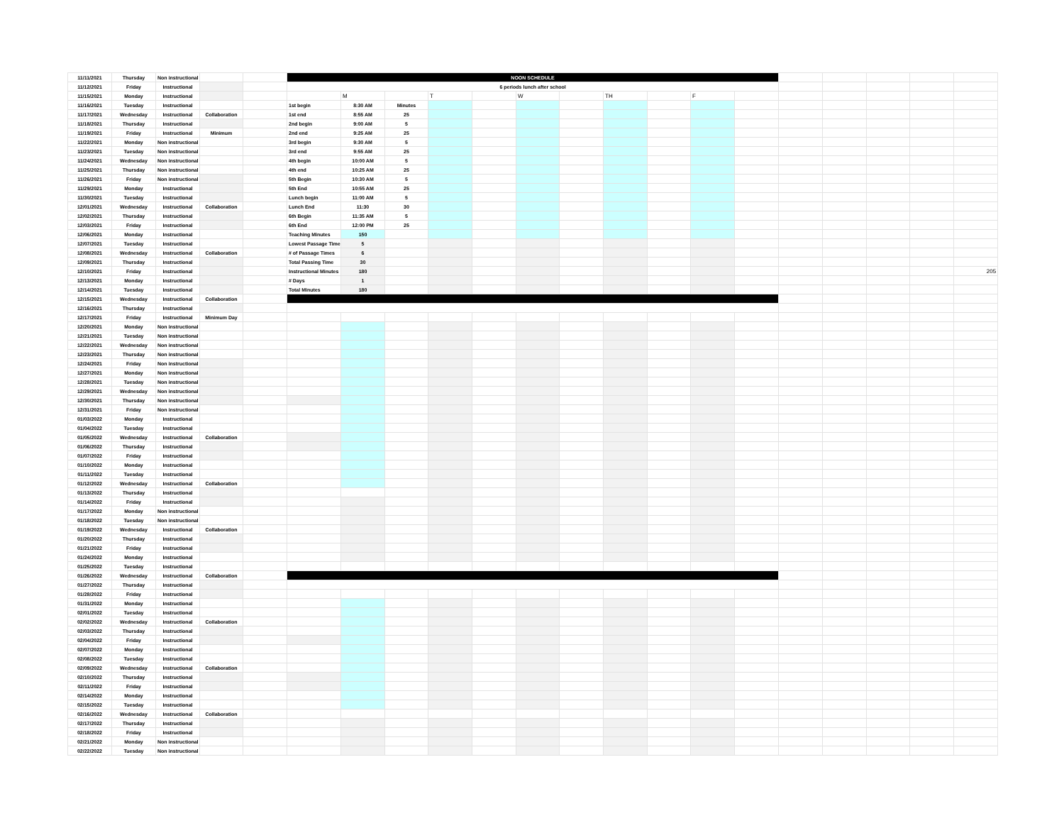| 11/11/2021 | Thursday | Non instructional | | | NOON SCHEDULE | | | | | | | | | | | | | | | |
| 11/12/2021 | Friday | Instructional | | | 6 periods lunch after school | | | | | | | | | | | | | | | |
| 11/15/2021 | Monday | Instructional | | | | M | | T | | W | | TH | | F | | | | | | |
| 11/16/2021 | Tuesday | Instructional | | | 1st begin | 8:30 AM | Minutes | | | | | | | | | | | | | |
| 11/17/2021 | Wednesday | Instructional | Collaboration | | 1st end | 8:55 AM | 25 | | | | | | | | | | | | | |
| 11/18/2021 | Thursday | Instructional | | | 2nd begin | 9:00 AM | 5 | | | | | | | | | | | | | |
| 11/19/2021 | Friday | Instructional | Minimum | | 2nd end | 9:25 AM | 25 | | | | | | | | | | | | | |
| 11/22/2021 | Monday | Non instructional | | | 3rd begin | 9:30 AM | 5 | | | | | | | | | | | | | |
| 11/23/2021 | Tuesday | Non instructional | | | 3rd end | 9:55 AM | 25 | | | | | | | | | | | | | |
| 11/24/2021 | Wednesday | Non instructional | | | 4th begin | 10:00 AM | 5 | | | | | | | | | | | | | |
| 11/25/2021 | Thursday | Non instructional | | | 4th end | 10:25 AM | 25 | | | | | | | | | | | | | |
| 11/26/2021 | Friday | Non instructional | | | 5th Begin | 10:30 AM | 5 | | | | | | | | | | | | | |
| 11/29/2021 | Monday | Instructional | | | 5th End | 10:55 AM | 25 | | | | | | | | | | | | | |
| 11/30/2021 | Tuesday | Instructional | | | Lunch begin | 11:00 AM | 5 | | | | | | | | | | | | | |
| 12/01/2021 | Wednesday | Instructional | Collaboration | | Lunch End | 11:30 | 30 | | | | | | | | | | | | | |
| 12/02/2021 | Thursday | Instructional | | | 6th Begin | 11:35 AM | 5 | | | | | | | | | | | | | |
| 12/03/2021 | Friday | Instructional | | | 6th End | 12:00 PM | 25 | | | | | | | | | | | | | |
| 12/06/2021 | Monday | Instructional | | | Teaching Minutes | 150 | | | | | | | | | | | | | | |
| 12/07/2021 | Tuesday | Instructional | | | Lowest Passage Time | 5 | | | | | | | | | | | | | | |
| 12/08/2021 | Wednesday | Instructional | Collaboration | | # of Passage Times | 6 | | | | | | | | | | | | | | |
| 12/09/2021 | Thursday | Instructional | | | Total Passing Time | 30 | | | | | | | | | | | | | | |
| 12/10/2021 | Friday | Instructional | | | Instructional Minutes | 180 | | | | | | | | | | | | | | 205 |
| 12/13/2021 | Monday | Instructional | | | # Days | 1 | | | | | | | | | | | | | | |
| 12/14/2021 | Tuesday | Instructional | | | Total Minutes | 180 | | | | | | | | | | | | | | |
| 12/15/2021 | Wednesday | Instructional | Collaboration | | | | | | | | | | | | | | | | | |
| 12/16/2021 | Thursday | Instructional | | | | | | | | | | | | | | | | | | |
| 12/17/2021 | Friday | Instructional | Minimum Day | | | | | | | | | | | | | | | | | |
| 12/20/2021 | Monday | Non instructional | | | | | | | | | | | | | | | | | | |
| 12/21/2021 | Tuesday | Non instructional | | | | | | | | | | | | | | | | | | |
| 12/22/2021 | Wednesday | Non instructional | | | | | | | | | | | | | | | | | | |
| 12/23/2021 | Thursday | Non instructional | | | | | | | | | | | | | | | | | | |
| 12/24/2021 | Friday | Non instructional | | | | | | | | | | | | | | | | | | |
| 12/27/2021 | Monday | Non instructional | | | | | | | | | | | | | | | | | | |
| 12/28/2021 | Tuesday | Non instructional | | | | | | | | | | | | | | | | | | |
| 12/29/2021 | Wednesday | Non instructional | | | | | | | | | | | | | | | | | | |
| 12/30/2021 | Thursday | Non instructional | | | | | | | | | | | | | | | | | | |
| 12/31/2021 | Friday | Non instructional | | | | | | | | | | | | | | | | | | |
| 01/03/2022 | Monday | Instructional | | | | | | | | | | | | | | | | | | |
| 01/04/2022 | Tuesday | Instructional | | | | | | | | | | | | | | | | | | |
| 01/05/2022 | Wednesday | Instructional | Collaboration | | | | | | | | | | | | | | | | | |
| 01/06/2022 | Thursday | Instructional | | | | | | | | | | | | | | | | | | |
| 01/07/2022 | Friday | Instructional | | | | | | | | | | | | | | | | | | |
| 01/10/2022 | Monday | Instructional | | | | | | | | | | | | | | | | | | |
| 01/11/2022 | Tuesday | Instructional | | | | | | | | | | | | | | | | | | |
| 01/12/2022 | Wednesday | Instructional | Collaboration | | | | | | | | | | | | | | | | | |
| 01/13/2022 | Thursday | Instructional | | | | | | | | | | | | | | | | | | |
| 01/14/2022 | Friday | Instructional | | | | | | | | | | | | | | | | | | |
| 01/17/2022 | Monday | Non instructional | | | | | | | | | | | | | | | | | | |
| 01/18/2022 | Tuesday | Non instructional | | | | | | | | | | | | | | | | | | |
| 01/19/2022 | Wednesday | Instructional | Collaboration | | | | | | | | | | | | | | | | | |
| 01/20/2022 | Thursday | Instructional | | | | | | | | | | | | | | | | | | |
| 01/21/2022 | Friday | Instructional | | | | | | | | | | | | | | | | | | |
| 01/24/2022 | Monday | Instructional | | | | | | | | | | | | | | | | | | |
| 01/25/2022 | Tuesday | Instructional | | | | | | | | | | | | | | | | | | |
| 01/26/2022 | Wednesday | Instructional | Collaboration | | | | | | | | | | | | | | | | | |
| 01/27/2022 | Thursday | Instructional | | | | | | | | | | | | | | | | | | |
| 01/28/2022 | Friday | Instructional | | | | | | | | | | | | | | | | | | |
| 01/31/2022 | Monday | Instructional | | | | | | | | | | | | | | | | | | |
| 02/01/2022 | Tuesday | Instructional | | | | | | | | | | | | | | | | | | |
| 02/02/2022 | Wednesday | Instructional | Collaboration | | | | | | | | | | | | | | | | | |
| 02/03/2022 | Thursday | Instructional | | | | | | | | | | | | | | | | | | |
| 02/04/2022 | Friday | Instructional | | | | | | | | | | | | | | | | | | |
| 02/07/2022 | Monday | Instructional | | | | | | | | | | | | | | | | | | |
| 02/08/2022 | Tuesday | Instructional | | | | | | | | | | | | | | | | | | |
| 02/09/2022 | Wednesday | Instructional | Collaboration | | | | | | | | | | | | | | | | | |
| 02/10/2022 | Thursday | Instructional | | | | | | | | | | | | | | | | | | |
| 02/11/2022 | Friday | Instructional | | | | | | | | | | | | | | | | | | |
| 02/14/2022 | Monday | Instructional | | | | | | | | | | | | | | | | | | |
| 02/15/2022 | Tuesday | Instructional | | | | | | | | | | | | | | | | | | |
| 02/16/2022 | Wednesday | Instructional | Collaboration | | | | | | | | | | | | | | | | | |
| 02/17/2022 | Thursday | Instructional | | | | | | | | | | | | | | | | | | |
| 02/18/2022 | Friday | Instructional | | | | | | | | | | | | | | | | | | |
| 02/21/2022 | Monday | Non instructional | | | | | | | | | | | | | | | | | | |
| 02/22/2022 | Tuesday | Non instructional | | | | | | | | | | | | | | | | | | |